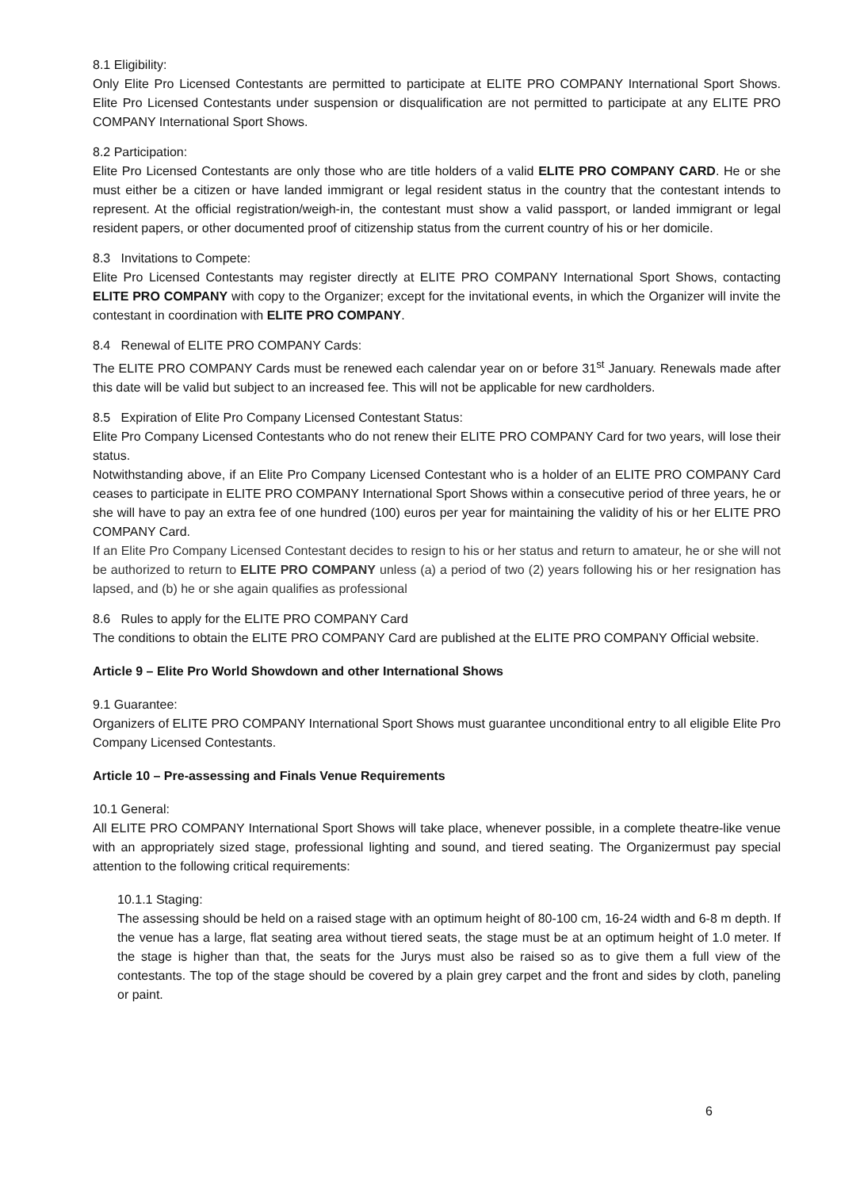8.1 Eligibility:
Only Elite Pro Licensed Contestants are permitted to participate at ELITE PRO COMPANY International Sport Shows. Elite Pro Licensed Contestants under suspension or disqualification are not permitted to participate at any ELITE PRO COMPANY International Sport Shows.
8.2 Participation:
Elite Pro Licensed Contestants are only those who are title holders of a valid ELITE PRO COMPANY CARD. He or she must either be a citizen or have landed immigrant or legal resident status in the country that the contestant intends to represent. At the official registration/weigh-in, the contestant must show a valid passport, or landed immigrant or legal resident papers, or other documented proof of citizenship status from the current country of his or her domicile.
8.3 Invitations to Compete:
Elite Pro Licensed Contestants may register directly at ELITE PRO COMPANY International Sport Shows, contacting ELITE PRO COMPANY with copy to the Organizer; except for the invitational events, in which the Organizer will invite the contestant in coordination with ELITE PRO COMPANY.
8.4 Renewal of ELITE PRO COMPANY Cards:
The ELITE PRO COMPANY Cards must be renewed each calendar year on or before 31<sup>st</sup> January. Renewals made after this date will be valid but subject to an increased fee. This will not be applicable for new cardholders.
8.5 Expiration of Elite Pro Company Licensed Contestant Status:
Elite Pro Company Licensed Contestants who do not renew their ELITE PRO COMPANY Card for two years, will lose their status.
Notwithstanding above, if an Elite Pro Company Licensed Contestant who is a holder of an ELITE PRO COMPANY Card ceases to participate in ELITE PRO COMPANY International Sport Shows within a consecutive period of three years, he or she will have to pay an extra fee of one hundred (100) euros per year for maintaining the validity of his or her ELITE PRO COMPANY Card.
If an Elite Pro Company Licensed Contestant decides to resign to his or her status and return to amateur, he or she will not be authorized to return to ELITE PRO COMPANY unless (a) a period of two (2) years following his or her resignation has lapsed, and (b) he or she again qualifies as professional
8.6 Rules to apply for the ELITE PRO COMPANY Card
The conditions to obtain the ELITE PRO COMPANY Card are published at the ELITE PRO COMPANY Official website.
Article 9 – Elite Pro World Showdown and other International Shows
9.1 Guarantee:
Organizers of ELITE PRO COMPANY International Sport Shows must guarantee unconditional entry to all eligible Elite Pro Company Licensed Contestants.
Article 10 – Pre-assessing and Finals Venue Requirements
10.1 General:
All ELITE PRO COMPANY International Sport Shows will take place, whenever possible, in a complete theatre-like venue with an appropriately sized stage, professional lighting and sound, and tiered seating. The Organizermust pay special attention to the following critical requirements:
10.1.1 Staging:
The assessing should be held on a raised stage with an optimum height of 80-100 cm, 16-24 width and 6-8 m depth. If the venue has a large, flat seating area without tiered seats, the stage must be at an optimum height of 1.0 meter. If the stage is higher than that, the seats for the Jurys must also be raised so as to give them a full view of the contestants. The top of the stage should be covered by a plain grey carpet and the front and sides by cloth, paneling or paint.
6